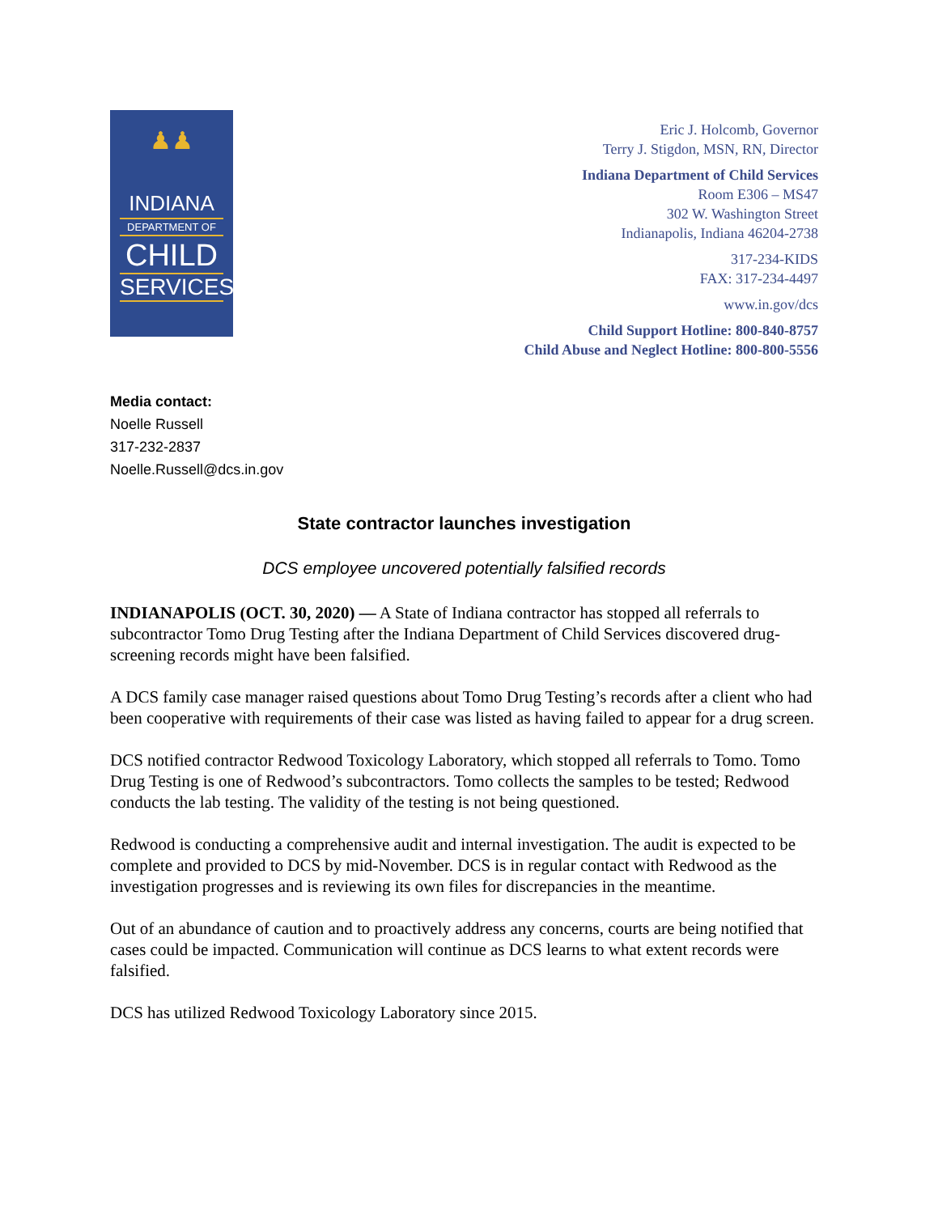♟♟
INDIANA
DEPARTMENT OF
CHILD
SERVICES
Eric J. Holcomb, Governor
Terry J. Stigdon, MSN, RN, Director
Indiana Department of Child Services
Room E306 – MS47
302 W. Washington Street
Indianapolis, Indiana 46204-2738
317-234-KIDS
FAX: 317-234-4497
www.in.gov/dcs
Child Support Hotline: 800-840-8757
Child Abuse and Neglect Hotline: 800-800-5556
Media contact:
Noelle Russell
317-232-2837
Noelle.Russell@dcs.in.gov
State contractor launches investigation
DCS employee uncovered potentially falsified records
INDIANAPOLIS (OCT. 30, 2020) — A State of Indiana contractor has stopped all referrals to subcontractor Tomo Drug Testing after the Indiana Department of Child Services discovered drug-screening records might have been falsified.
A DCS family case manager raised questions about Tomo Drug Testing’s records after a client who had been cooperative with requirements of their case was listed as having failed to appear for a drug screen.
DCS notified contractor Redwood Toxicology Laboratory, which stopped all referrals to Tomo. Tomo Drug Testing is one of Redwood’s subcontractors. Tomo collects the samples to be tested; Redwood conducts the lab testing. The validity of the testing is not being questioned.
Redwood is conducting a comprehensive audit and internal investigation. The audit is expected to be complete and provided to DCS by mid-November. DCS is in regular contact with Redwood as the investigation progresses and is reviewing its own files for discrepancies in the meantime.
Out of an abundance of caution and to proactively address any concerns, courts are being notified that cases could be impacted. Communication will continue as DCS learns to what extent records were falsified.
DCS has utilized Redwood Toxicology Laboratory since 2015.